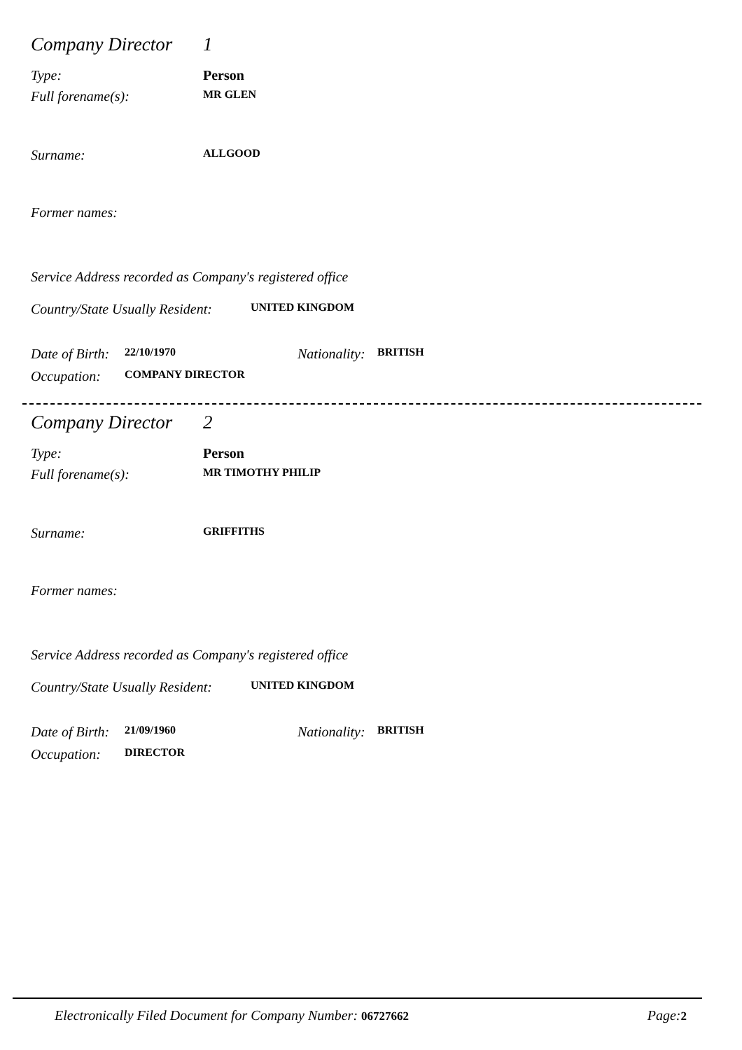Company Director 1
Type: Person
Full forename(s): MR GLEN
Surname: ALLGOOD
Former names:
Service Address recorded as Company's registered office
Country/State Usually Resident: UNITED KINGDOM
Date of Birth: 22/10/1970 Nationality: BRITISH
Occupation: COMPANY DIRECTOR
Company Director 2
Type: Person
Full forename(s): MR TIMOTHY PHILIP
Surname: GRIFFITHS
Former names:
Service Address recorded as Company's registered office
Country/State Usually Resident: UNITED KINGDOM
Date of Birth: 21/09/1960 Nationality: BRITISH
Occupation: DIRECTOR
Electronically Filed Document for Company Number: 06727662 Page: 2